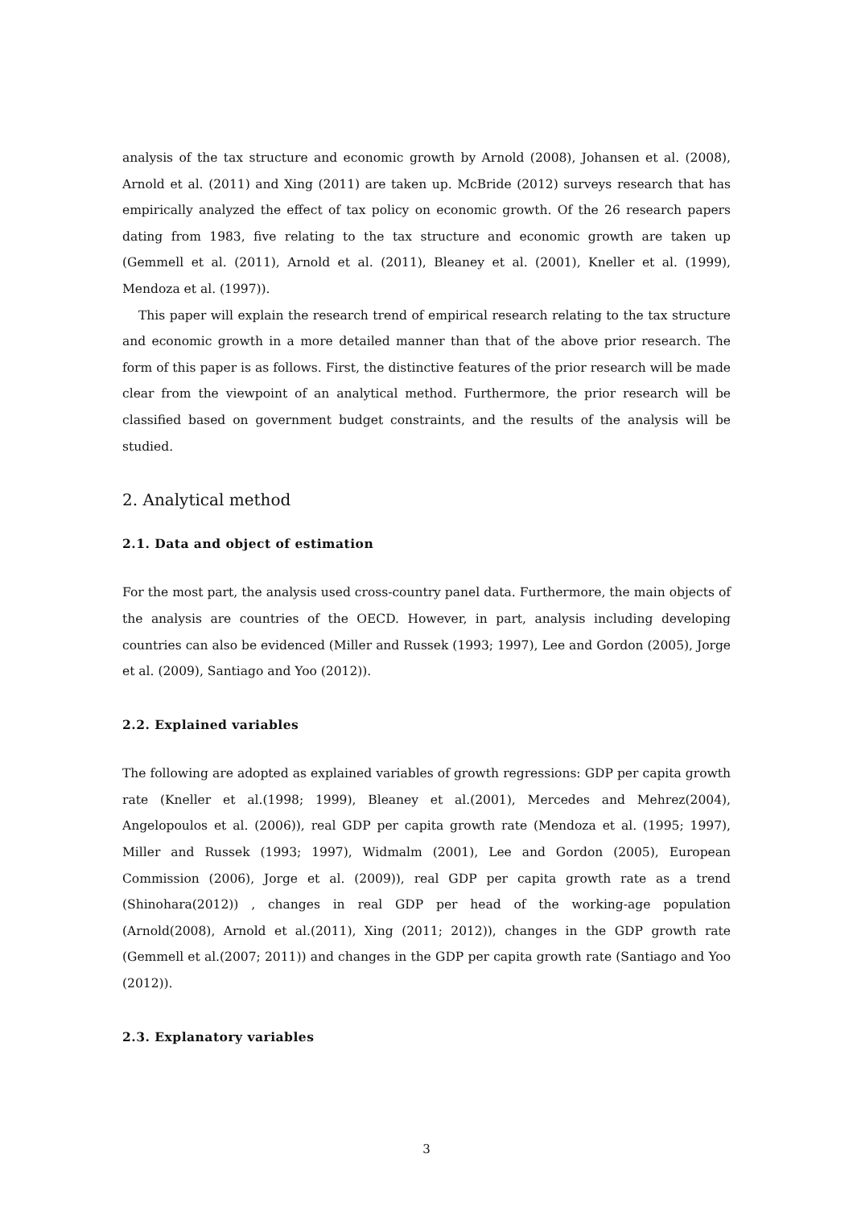analysis of the tax structure and economic growth by Arnold (2008), Johansen et al. (2008), Arnold et al. (2011) and Xing (2011) are taken up. McBride (2012) surveys research that has empirically analyzed the effect of tax policy on economic growth. Of the 26 research papers dating from 1983, five relating to the tax structure and economic growth are taken up (Gemmell et al. (2011), Arnold et al. (2011), Bleaney et al. (2001), Kneller et al. (1999), Mendoza et al. (1997)).
This paper will explain the research trend of empirical research relating to the tax structure and economic growth in a more detailed manner than that of the above prior research. The form of this paper is as follows. First, the distinctive features of the prior research will be made clear from the viewpoint of an analytical method. Furthermore, the prior research will be classified based on government budget constraints, and the results of the analysis will be studied.
2. Analytical method
2.1. Data and object of estimation
For the most part, the analysis used cross-country panel data. Furthermore, the main objects of the analysis are countries of the OECD. However, in part, analysis including developing countries can also be evidenced (Miller and Russek (1993; 1997), Lee and Gordon (2005), Jorge et al. (2009), Santiago and Yoo (2012)).
2.2. Explained variables
The following are adopted as explained variables of growth regressions: GDP per capita growth rate (Kneller et al.(1998; 1999), Bleaney et al.(2001), Mercedes and Mehrez(2004), Angelopoulos et al. (2006)), real GDP per capita growth rate (Mendoza et al. (1995; 1997), Miller and Russek (1993; 1997), Widmalm (2001), Lee and Gordon (2005), European Commission (2006), Jorge et al. (2009)), real GDP per capita growth rate as a trend (Shinohara(2012)) , changes in real GDP per head of the working-age population (Arnold(2008), Arnold et al.(2011), Xing (2011; 2012)), changes in the GDP growth rate (Gemmell et al.(2007; 2011)) and changes in the GDP per capita growth rate (Santiago and Yoo (2012)).
2.3. Explanatory variables
3